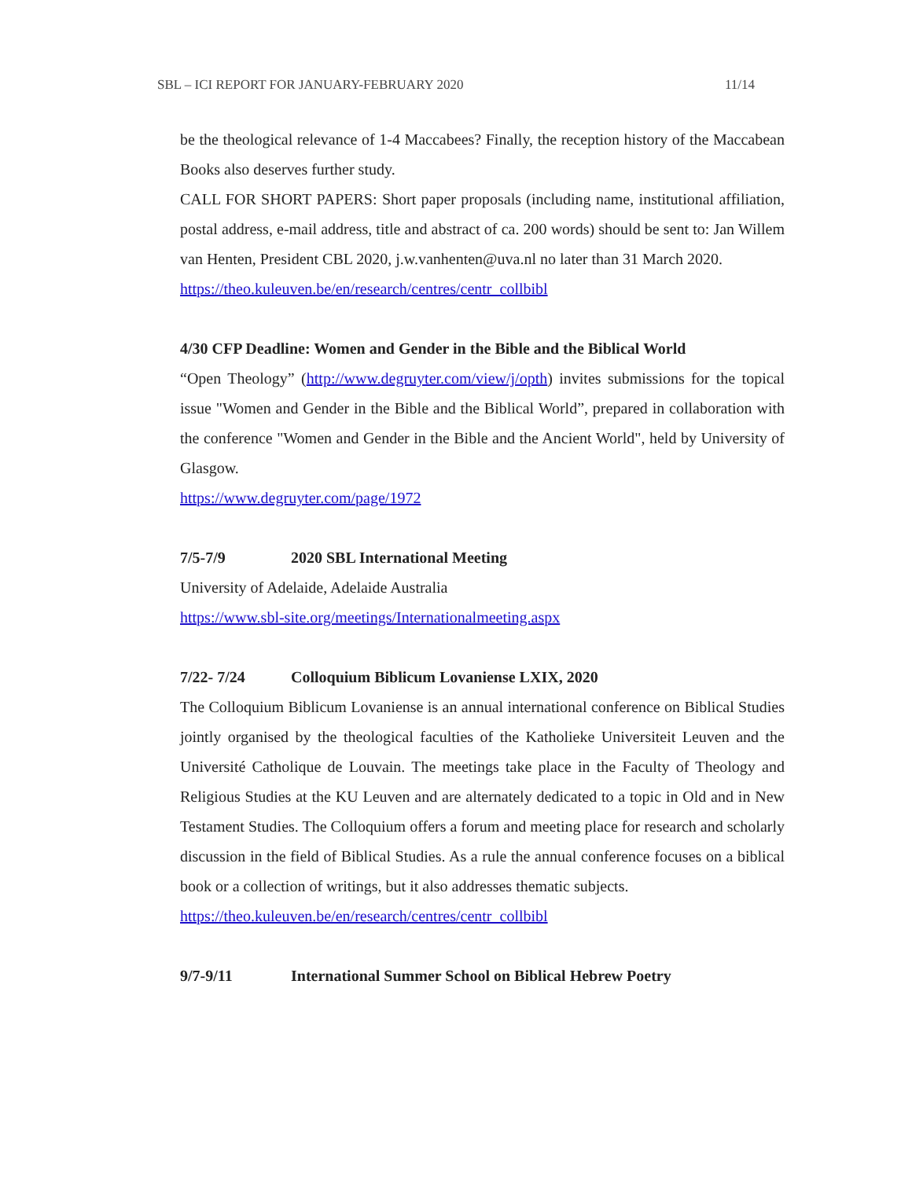SBL – ICI REPORT FOR JANUARY-FEBRUARY 2020 11/14
be the theological relevance of 1-4 Maccabees? Finally, the reception history of the Maccabean Books also deserves further study.
CALL FOR SHORT PAPERS: Short paper proposals (including name, institutional affiliation, postal address, e-mail address, title and abstract of ca. 200 words) should be sent to: Jan Willem van Henten, President CBL 2020, j.w.vanhenten@uva.nl no later than 31 March 2020.
https://theo.kuleuven.be/en/research/centres/centr_collbibl
4/30 CFP Deadline: Women and Gender in the Bible and the Biblical World
“Open Theology” (http://www.degruyter.com/view/j/opth) invites submissions for the topical issue "Women and Gender in the Bible and the Biblical World”, prepared in collaboration with the conference "Women and Gender in the Bible and the Ancient World", held by University of Glasgow.
https://www.degruyter.com/page/1972
7/5-7/9 2020 SBL International Meeting
University of Adelaide, Adelaide Australia
https://www.sbl-site.org/meetings/Internationalmeeting.aspx
7/22- 7/24 Colloquium Biblicum Lovaniense LXIX, 2020
The Colloquium Biblicum Lovaniense is an annual international conference on Biblical Studies jointly organised by the theological faculties of the Katholieke Universiteit Leuven and the Université Catholique de Louvain. The meetings take place in the Faculty of Theology and Religious Studies at the KU Leuven and are alternately dedicated to a topic in Old and in New Testament Studies. The Colloquium offers a forum and meeting place for research and scholarly discussion in the field of Biblical Studies. As a rule the annual conference focuses on a biblical book or a collection of writings, but it also addresses thematic subjects.
https://theo.kuleuven.be/en/research/centres/centr_collbibl
9/7-9/11 International Summer School on Biblical Hebrew Poetry